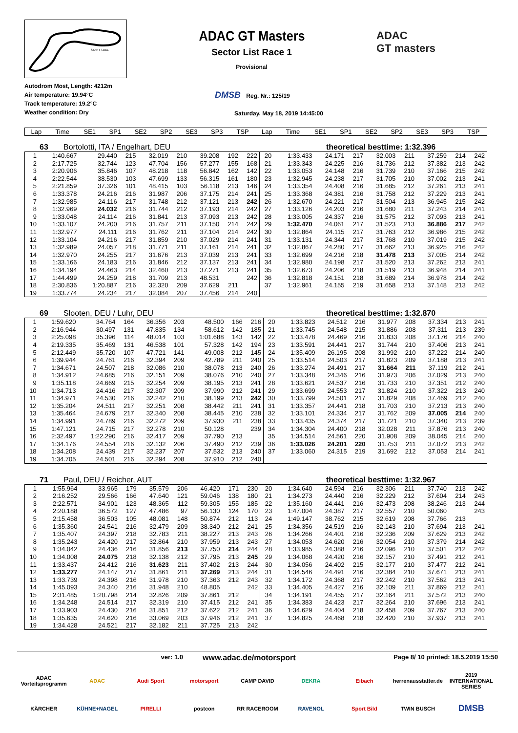START / ZIEL
ADAC GT Masters
Sector List Race 1
Provisional
ADAC
GT masters
Autodrom Most, Length: 4212m
Air temperature: 19.94°C
Track temperature: 19.2°C
Weather condition: Dry
DMSB Reg. Nr.: 125/19
Saturday, May 18, 2019 14:45:00
| Lap | Time | SE1 | SP1 | SE2 | SP2 | SE3 | SP3 | TSP | Lap | Time | SE1 | SP1 | SE2 | SP2 | SE3 | SP3 | TSP |
63 Bortolotti, ITA / Engelhart, DEU theoretical besttime: 1:32.396
| 1 | 1:40.667 | 29.440 | 215 | 32.019 | 210 | 39.208 | 192 | 222 | 20 | 1:33.433 | 24.171 | 217 | 32.003 | 211 | 37.259 | 214 | 242 |
| 2 | 2:17.725 | 32.744 | 123 | 47.704 | 156 | 57.277 | 155 | 168 | 21 | 1:33.343 | 24.225 | 216 | 31.736 | 212 | 37.382 | 213 | 242 |
| 3 | 2:20.906 | 35.846 | 107 | 48.218 | 118 | 56.842 | 162 | 142 | 22 | 1:33.053 | 24.148 | 216 | 31.739 | 210 | 37.166 | 215 | 242 |
| 4 | 2:22.544 | 38.530 | 103 | 47.699 | 133 | 56.315 | 161 | 180 | 23 | 1:32.945 | 24.238 | 217 | 31.705 | 210 | 37.002 | 213 | 241 |
| 5 | 2:21.859 | 37.326 | 101 | 48.415 | 103 | 56.118 | 213 | 146 | 24 | 1:33.354 | 24.408 | 216 | 31.685 | 212 | 37.261 | 213 | 241 |
| 6 | 1:33.378 | 24.216 | 216 | 31.987 | 206 | 37.175 | 214 | 241 | 25 | 1:33.368 | 24.381 | 216 | 31.758 | 212 | 37.229 | 213 | 241 |
| 7 | 1:32.985 | 24.116 | 217 | 31.748 | 212 | 37.121 | 213 | 242 | 26 | 1:32.670 | 24.221 | 217 | 31.504 | 213 | 36.945 | 215 | 242 |
| 8 | 1:32.969 | 24.032 | 216 | 31.744 | 212 | 37.193 | 214 | 242 | 27 | 1:33.126 | 24.203 | 216 | 31.680 | 211 | 37.243 | 214 | 241 |
| 9 | 1:33.048 | 24.114 | 216 | 31.841 | 213 | 37.093 | 213 | 242 | 28 | 1:33.005 | 24.337 | 216 | 31.575 | 212 | 37.093 | 213 | 241 |
| 10 | 1:33.107 | 24.200 | 216 | 31.757 | 211 | 37.150 | 214 | 242 | 29 | 1:32.470 | 24.061 | 217 | 31.523 | 213 | 36.886 | 217 | 242 |
| 11 | 1:32.977 | 24.111 | 216 | 31.762 | 211 | 37.104 | 214 | 242 | 30 | 1:32.864 | 24.115 | 217 | 31.763 | 212 | 36.986 | 215 | 242 |
| 12 | 1:33.104 | 24.216 | 217 | 31.859 | 210 | 37.029 | 214 | 241 | 31 | 1:33.131 | 24.344 | 217 | 31.768 | 210 | 37.019 | 215 | 242 |
| 13 | 1:32.989 | 24.057 | 218 | 31.771 | 211 | 37.161 | 214 | 241 | 32 | 1:32.867 | 24.280 | 217 | 31.662 | 213 | 36.925 | 216 | 242 |
| 14 | 1:32.970 | 24.255 | 217 | 31.676 | 213 | 37.039 | 213 | 241 | 33 | 1:32.699 | 24.216 | 218 | 31.478 | 213 | 37.005 | 214 | 242 |
| 15 | 1:33.166 | 24.183 | 216 | 31.846 | 212 | 37.137 | 213 | 241 | 34 | 1:32.980 | 24.198 | 217 | 31.520 | 213 | 37.262 | 213 | 241 |
| 16 | 1:34.194 | 24.463 | 214 | 32.460 | 213 | 37.271 | 213 | 241 | 35 | 1:32.673 | 24.206 | 218 | 31.519 | 213 | 36.948 | 214 | 241 |
| 17 | 1:44.499 | 24.259 | 218 | 31.709 | 213 | 48.531 | | 242 | 36 | 1:32.818 | 24.151 | 218 | 31.689 | 214 | 36.978 | 214 | 242 |
| 18 | 2:30.836 | 1:20.887 | 216 | 32.320 | 209 | 37.629 | 211 | | 37 | 1:32.961 | 24.155 | 219 | 31.658 | 213 | 37.148 | 213 | 242 |
| 19 | 1:33.774 | 24.234 | 217 | 32.084 | 207 | 37.456 | 214 | 240 | | | | | | | | | |
69 Slooten, DEU / Luhr, DEU theoretical besttime: 1:32.870
| 1 | 1:59.620 | 34.764 | 164 | 36.356 | 203 | 48.500 | 166 | 216 | 20 | 1:33.823 | 24.512 | 216 | 31.977 | 208 | 37.334 | 213 | 241 |
| 2 | 2:16.944 | 30.497 | 131 | 47.835 | 134 | 58.612 | 142 | 185 | 21 | 1:33.745 | 24.548 | 215 | 31.886 | 208 | 37.311 | 213 | 239 |
| 3 | 2:25.098 | 35.396 | 114 | 48.014 | 103 | 1:01.688 | 143 | 142 | 22 | 1:33.478 | 24.469 | 216 | 31.833 | 208 | 37.176 | 214 | 240 |
| 4 | 2:19.335 | 35.469 | 131 | 46.538 | 101 | 57.328 | 142 | 194 | 23 | 1:33.591 | 24.441 | 217 | 31.744 | 210 | 37.406 | 213 | 241 |
| 5 | 2:12.449 | 35.720 | 107 | 47.721 | 141 | 49.008 | 212 | 145 | 24 | 1:35.409 | 26.195 | 208 | 31.992 | 210 | 37.222 | 214 | 240 |
| 6 | 1:39.944 | 24.761 | 216 | 32.394 | 209 | 42.789 | 211 | 240 | 25 | 1:33.514 | 24.503 | 217 | 31.823 | 209 | 37.188 | 213 | 241 |
| 7 | 1:34.671 | 24.507 | 218 | 32.086 | 210 | 38.078 | 213 | 240 | 26 | 1:33.274 | 24.491 | 217 | 31.664 | 211 | 37.119 | 212 | 241 |
| 8 | 1:34.912 | 24.685 | 216 | 32.151 | 209 | 38.076 | 210 | 240 | 27 | 1:33.348 | 24.346 | 216 | 31.973 | 206 | 37.029 | 213 | 240 |
| 9 | 1:35.118 | 24.669 | 215 | 32.254 | 209 | 38.195 | 213 | 241 | 28 | 1:33.621 | 24.537 | 216 | 31.733 | 210 | 37.351 | 212 | 240 |
| 10 | 1:34.713 | 24.416 | 217 | 32.307 | 209 | 37.990 | 212 | 241 | 29 | 1:33.699 | 24.553 | 217 | 31.824 | 210 | 37.322 | 213 | 240 |
| 11 | 1:34.971 | 24.530 | 216 | 32.242 | 210 | 38.199 | 213 | 242 | 30 | 1:33.799 | 24.501 | 217 | 31.829 | 208 | 37.469 | 212 | 240 |
| 12 | 1:35.204 | 24.511 | 217 | 32.251 | 208 | 38.442 | 211 | 241 | 31 | 1:33.357 | 24.441 | 218 | 31.703 | 210 | 37.213 | 213 | 240 |
| 13 | 1:35.464 | 24.679 | 217 | 32.340 | 208 | 38.445 | 210 | 238 | 32 | 1:33.101 | 24.334 | 217 | 31.762 | 209 | 37.005 | 214 | 240 |
| 14 | 1:34.991 | 24.789 | 216 | 32.272 | 209 | 37.930 | 211 | 238 | 33 | 1:33.435 | 24.374 | 217 | 31.721 | 210 | 37.340 | 213 | 239 |
| 15 | 1:47.121 | 24.715 | 217 | 32.278 | 210 | 50.128 | | 239 | 34 | 1:34.304 | 24.400 | 218 | 32.028 | 211 | 37.876 | 213 | 240 |
| 16 | 2:32.497 | 1:22.290 | 216 | 32.417 | 209 | 37.790 | 213 | | 35 | 1:34.514 | 24.561 | 220 | 31.908 | 209 | 38.045 | 214 | 240 |
| 17 | 1:34.176 | 24.554 | 216 | 32.132 | 206 | 37.490 | 212 | 239 | 36 | 1:33.026 | 24.201 | 220 | 31.753 | 211 | 37.072 | 213 | 242 |
| 18 | 1:34.208 | 24.439 | 217 | 32.237 | 207 | 37.532 | 213 | 240 | 37 | 1:33.060 | 24.315 | 219 | 31.692 | 212 | 37.053 | 214 | 241 |
| 19 | 1:34.705 | 24.501 | 216 | 32.294 | 208 | 37.910 | 212 | 240 | | | | | | | | | |
71 Paul, DEU / Reicher, AUT theoretical besttime: 1:32.967
| 1 | 1:55.964 | 33.965 | 179 | 35.579 | 206 | 46.420 | 171 | 230 | 20 | 1:34.640 | 24.594 | 216 | 32.306 | 211 | 37.740 | 213 | 242 |
| 2 | 2:16.252 | 29.566 | 166 | 47.640 | 121 | 59.046 | 138 | 180 | 21 | 1:34.273 | 24.440 | 216 | 32.229 | 212 | 37.604 | 214 | 243 |
| 3 | 2:22.571 | 34.901 | 123 | 48.365 | 112 | 59.305 | 155 | 185 | 22 | 1:35.160 | 24.441 | 216 | 32.473 | 208 | 38.246 | 213 | 244 |
| 4 | 2:20.188 | 36.572 | 127 | 47.486 | 97 | 56.130 | 124 | 170 | 23 | 1:47.004 | 24.387 | 217 | 32.557 | 210 | 50.060 | | 243 |
| 5 | 2:15.458 | 36.503 | 105 | 48.081 | 148 | 50.874 | 212 | 113 | 24 | 1:49.147 | 38.762 | 215 | 32.619 | 208 | 37.766 | 213 | |
| 6 | 1:35.360 | 24.541 | 216 | 32.479 | 209 | 38.340 | 212 | 241 | 25 | 1:34.356 | 24.519 | 216 | 32.143 | 210 | 37.694 | 213 | 241 |
| 7 | 1:35.407 | 24.397 | 218 | 32.783 | 211 | 38.227 | 213 | 243 | 26 | 1:34.266 | 24.401 | 216 | 32.236 | 209 | 37.629 | 213 | 242 |
| 8 | 1:35.243 | 24.420 | 217 | 32.864 | 210 | 37.959 | 213 | 243 | 27 | 1:34.053 | 24.620 | 216 | 32.054 | 210 | 37.379 | 214 | 242 |
| 9 | 1:34.042 | 24.436 | 216 | 31.856 | 213 | 37.750 | 214 | 244 | 28 | 1:33.985 | 24.388 | 216 | 32.096 | 210 | 37.501 | 212 | 242 |
| 10 | 1:34.008 | 24.075 | 218 | 32.138 | 212 | 37.795 | 213 | 245 | 29 | 1:34.068 | 24.420 | 216 | 32.157 | 210 | 37.491 | 212 | 241 |
| 11 | 1:33.437 | 24.412 | 216 | 31.623 | 211 | 37.402 | 213 | 244 | 30 | 1:34.056 | 24.402 | 215 | 32.177 | 210 | 37.477 | 212 | 241 |
| 12 | 1:33.277 | 24.147 | 217 | 31.861 | 211 | 37.269 | 213 | 244 | 31 | 1:34.546 | 24.491 | 216 | 32.384 | 210 | 37.671 | 213 | 241 |
| 13 | 1:33.739 | 24.398 | 216 | 31.978 | 210 | 37.363 | 212 | 243 | 32 | 1:34.172 | 24.368 | 217 | 32.242 | 210 | 37.562 | 213 | 241 |
| 14 | 1:45.093 | 24.340 | 216 | 31.948 | 210 | 48.805 | | 242 | 33 | 1:34.405 | 24.427 | 216 | 32.109 | 211 | 37.869 | 212 | 241 |
| 15 | 2:31.485 | 1:20.798 | 214 | 32.826 | 209 | 37.861 | 212 | | 34 | 1:34.191 | 24.455 | 217 | 32.164 | 211 | 37.572 | 213 | 240 |
| 16 | 1:34.248 | 24.514 | 217 | 32.319 | 210 | 37.415 | 212 | 241 | 35 | 1:34.383 | 24.423 | 217 | 32.264 | 210 | 37.696 | 213 | 241 |
| 17 | 1:33.903 | 24.430 | 216 | 31.851 | 212 | 37.622 | 212 | 241 | 36 | 1:34.629 | 24.404 | 218 | 32.458 | 209 | 37.767 | 213 | 240 |
| 18 | 1:35.635 | 24.620 | 216 | 33.069 | 203 | 37.946 | 212 | 241 | 37 | 1:34.825 | 24.468 | 218 | 32.420 | 210 | 37.937 | 213 | 241 |
| 19 | 1:34.428 | 24.521 | 217 | 32.182 | 211 | 37.725 | 213 | 242 | | | | | | | | | |
ver: 1.0 www.adac.de/motorsport Page 8/ 10 printed: 18.5.2019 15:50
ADAC Vorteilsprogramm ADAC Audi Sport motorsport CAMP DAVID DEKRA Eibach herrenausstatter.de 2019 INTERNATIONAL SERIES KÄRCHER KÜHNE+NAGEL PIRELLI postcon RR RACEROOM RAVENOL Sport Bild TWIN BUSCH DMSB